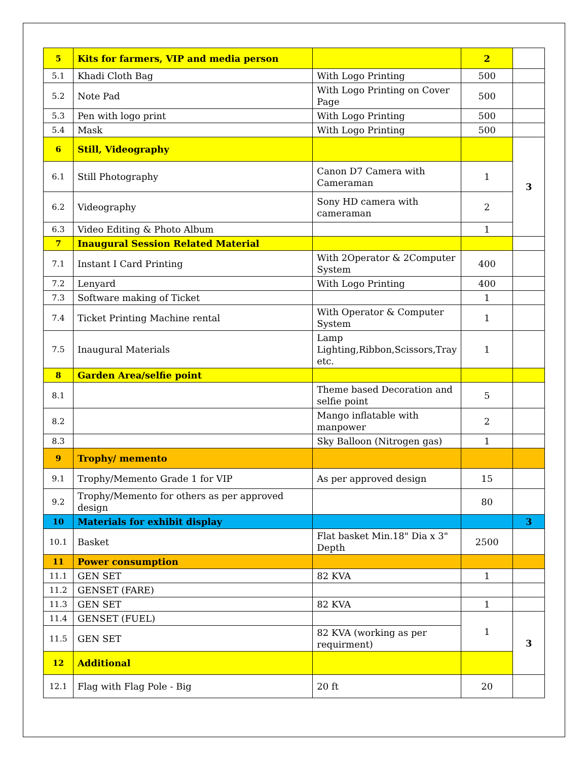| 5 | Kits for farmers, VIP and media person | | 2 | |
| 5.1 | Khadi Cloth Bag | With Logo Printing | 500 | |
| 5.2 | Note Pad | With Logo Printing on Cover Page | 500 | |
| 5.3 | Pen with logo print | With Logo Printing | 500 | |
| 5.4 | Mask | With Logo Printing | 500 | |
| 6 | Still, Videography | | | 3 |
| 6.1 | Still Photography | Canon D7 Camera with Cameraman | 1 | |
| 6.2 | Videography | Sony HD camera with cameraman | 2 | |
| 6.3 | Video Editing & Photo Album | | 1 | |
| 7 | Inaugural Session Related Material | | | |
| 7.1 | Instant I Card Printing | With 2Operator & 2Computer System | 400 | |
| 7.2 | Lenyard | With Logo Printing | 400 | |
| 7.3 | Software making of Ticket | | 1 | |
| 7.4 | Ticket Printing Machine rental | With Operator & Computer System | 1 | |
| 7.5 | Inaugural Materials | Lamp Lighting,Ribbon,Scissors,Tray etc. | 1 | |
| 8 | Garden Area/selfie point | | | |
| 8.1 | | Theme based Decoration and selfie point | 5 | |
| 8.2 | | Mango inflatable with manpower | 2 | |
| 8.3 | | Sky Balloon (Nitrogen gas) | 1 | |
| 9 | Trophy/ memento | | | |
| 9.1 | Trophy/Memento Grade 1 for VIP | As per approved design | 15 | |
| 9.2 | Trophy/Memento for others as per approved design | | 80 | |
| 10 | Materials for exhibit display | | | 3 |
| 10.1 | Basket | Flat basket Min.18" Dia x 3" Depth | 2500 | |
| 11 | Power consumption | | | |
| 11.1 | GEN SET | 82 KVA | 1 | |
| 11.2 | GENSET (FARE) | | | |
| 11.3 | GEN SET | 82 KVA | 1 | |
| 11.4 | GENSET (FUEL) | | 1 | 3 |
| 11.5 | GEN SET | 82 KVA (working as per requirment) | | |
| 12 | Additional | | | |
| 12.1 | Flag with Flag Pole - Big | 20 ft | 20 | |